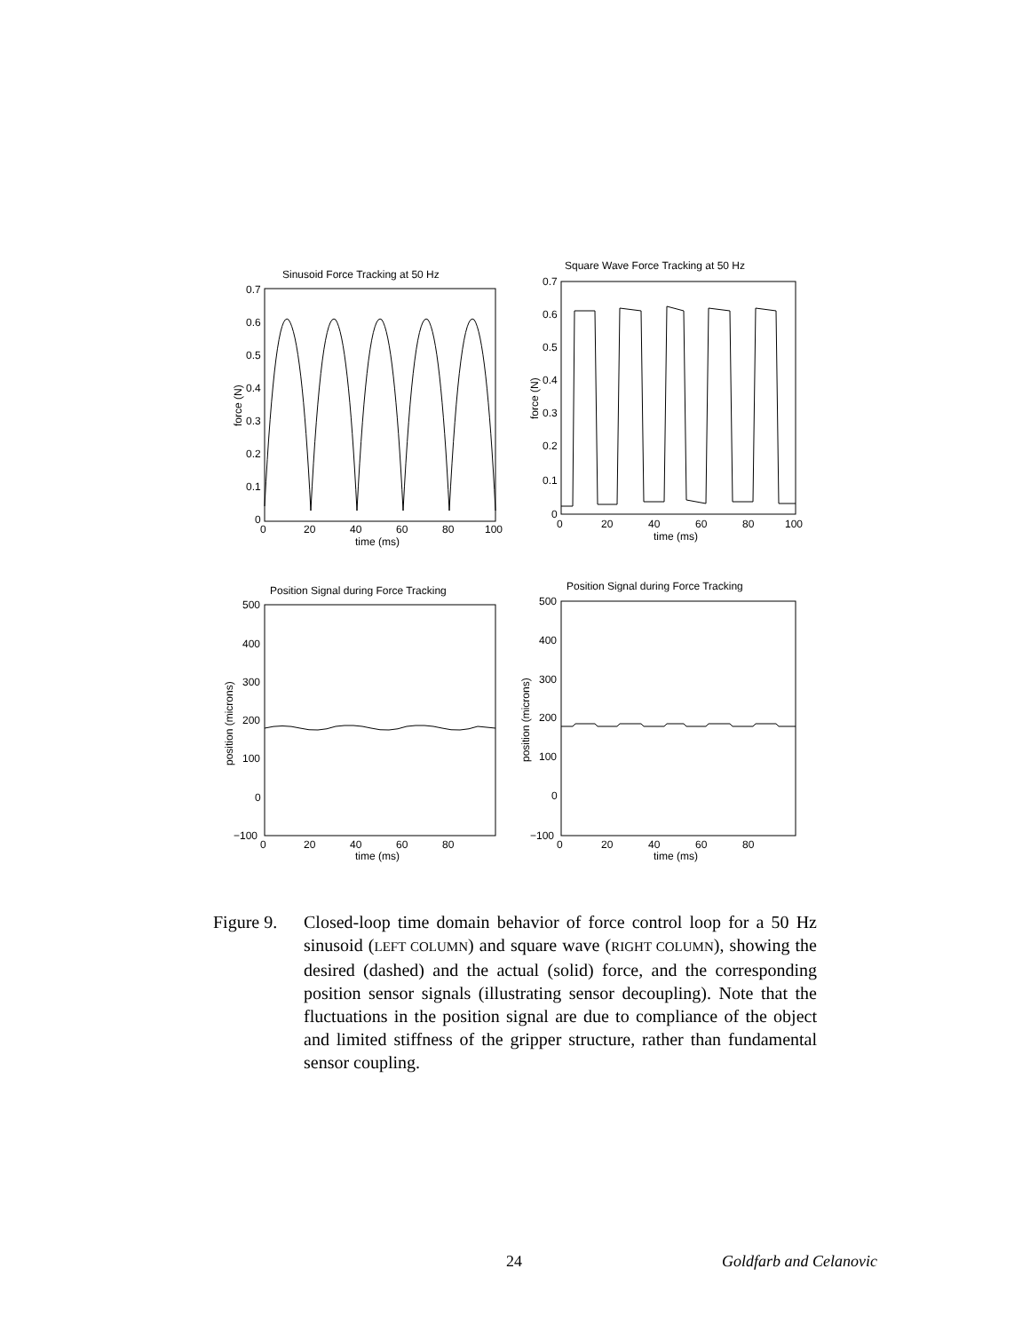Sinusoid Force Tracking at 50 Hz
Square Wave Force Tracking at 50 Hz
Position Signal during Force Tracking
Position Signal during Force Tracking
0.7
0.6
0.5
0.4
0.3
0.2
0.1
0
0.7
0.6
0.5
0.4
0.3
0.2
0.1
0
0
20
40
60
80
100
0
20
40
60
80
100
time (ms)
time (ms)
500
400
300
200
100
0
−100
500
400
300
200
100
0
−100
0
20
40
60
80
0
20
40
60
80
time (ms)
time (ms)
force (N)
force (N)
position (microns)
position (microns)
Figure 9.
Closed-loop time domain behavior of force control loop for a 50 Hz sinusoid (LEFT COLUMN) and square wave (RIGHT COLUMN), showing the desired (dashed) and the actual (solid) force, and the corresponding position sensor signals (illustrating sensor decoupling). Note that the fluctuations in the position signal are due to compliance of the object and limited stiffness of the gripper structure, rather than fundamental sensor coupling.
24 Goldfarb and Celanovic